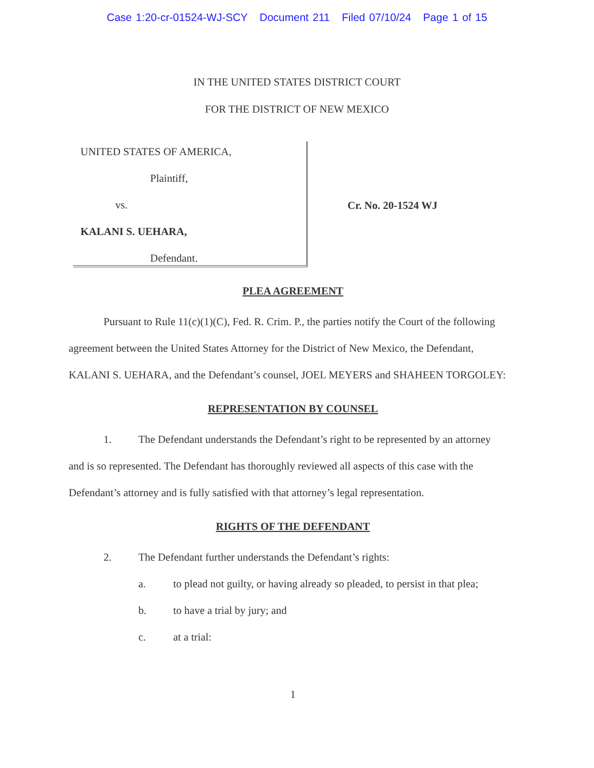Case 1:20-cr-01524-WJ-SCY Document 211 Filed 07/10/24 Page 1 of 15
IN THE UNITED STATES DISTRICT COURT
FOR THE DISTRICT OF NEW MEXICO
UNITED STATES OF AMERICA,
Plaintiff,
vs.
KALANI S. UEHARA,
Defendant.
Cr. No. 20-1524 WJ
PLEA AGREEMENT
Pursuant to Rule 11(c)(1)(C), Fed. R. Crim. P., the parties notify the Court of the following agreement between the United States Attorney for the District of New Mexico, the Defendant, KALANI S. UEHARA, and the Defendant’s counsel, JOEL MEYERS and SHAHEEN TORGOLEY:
REPRESENTATION BY COUNSEL
1. The Defendant understands the Defendant’s right to be represented by an attorney
and is so represented. The Defendant has thoroughly reviewed all aspects of this case with the Defendant’s attorney and is fully satisfied with that attorney’s legal representation.
RIGHTS OF THE DEFENDANT
2. The Defendant further understands the Defendant’s rights:
a. to plead not guilty, or having already so pleaded, to persist in that plea;
b. to have a trial by jury; and
c. at a trial:
1